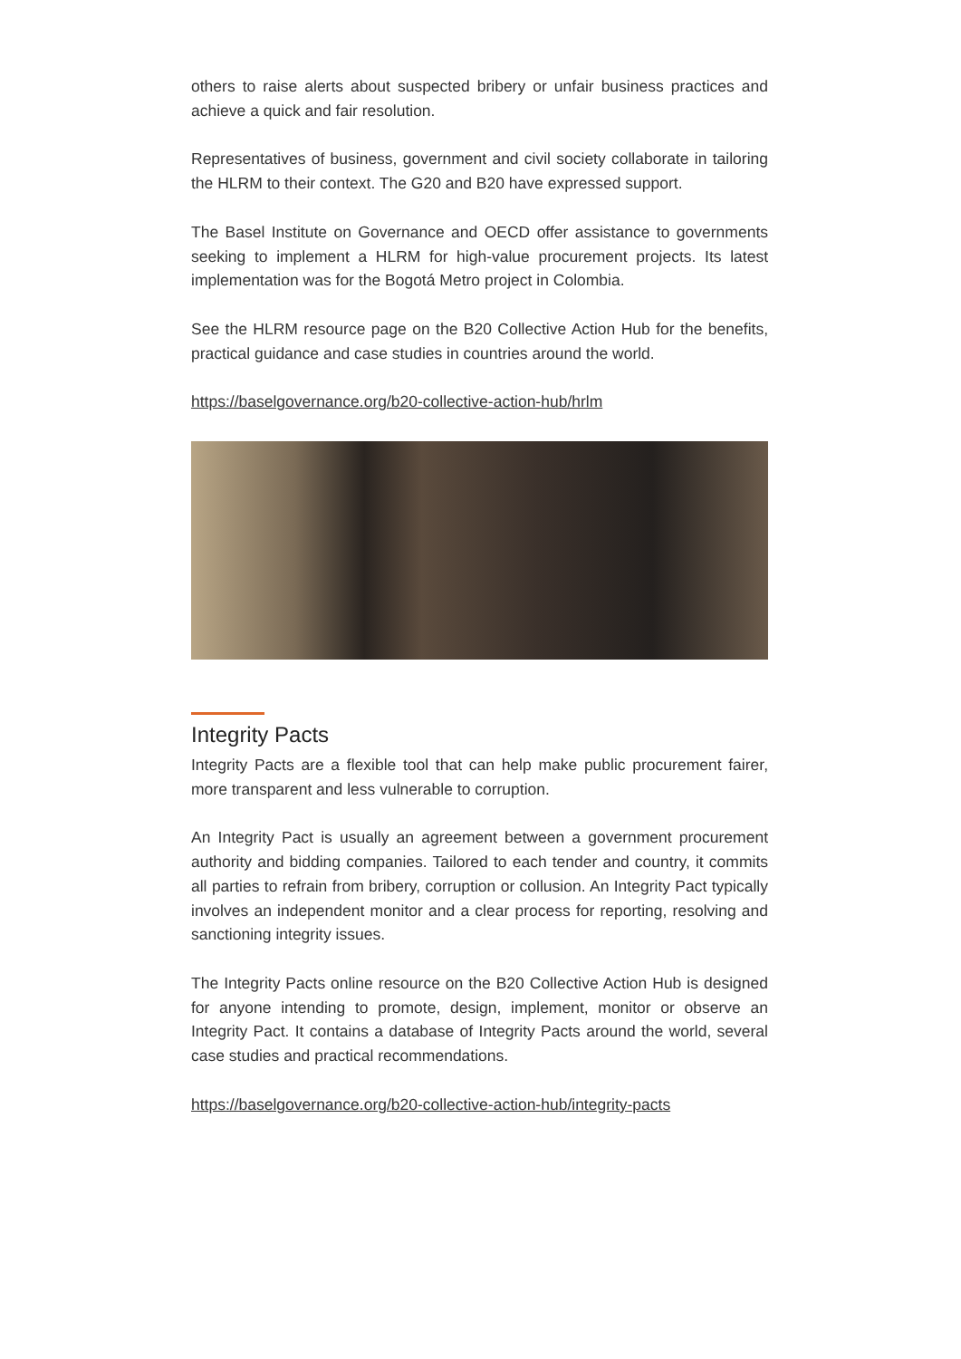others to raise alerts about suspected bribery or unfair business practices and achieve a quick and fair resolution.
Representatives of business, government and civil society collaborate in tailoring the HLRM to their context. The G20 and B20 have expressed support.
The Basel Institute on Governance and OECD offer assistance to governments seeking to implement a HLRM for high-value procurement projects. Its latest implementation was for the Bogotá Metro project in Colombia.
See the HLRM resource page on the B20 Collective Action Hub for the benefits, practical guidance and case studies in countries around the world.
https://baselgovernance.org/b20-collective-action-hub/hrlm
Integrity Pacts
Integrity Pacts are a flexible tool that can help make public procurement fairer, more transparent and less vulnerable to corruption.
An Integrity Pact is usually an agreement between a government procurement authority and bidding companies. Tailored to each tender and country, it commits all parties to refrain from bribery, corruption or collusion. An Integrity Pact typically involves an independent monitor and a clear process for reporting, resolving and sanctioning integrity issues.
The Integrity Pacts online resource on the B20 Collective Action Hub is designed for anyone intending to promote, design, implement, monitor or observe an Integrity Pact. It contains a database of Integrity Pacts around the world, several case studies and practical recommendations.
https://baselgovernance.org/b20-collective-action-hub/integrity-pacts